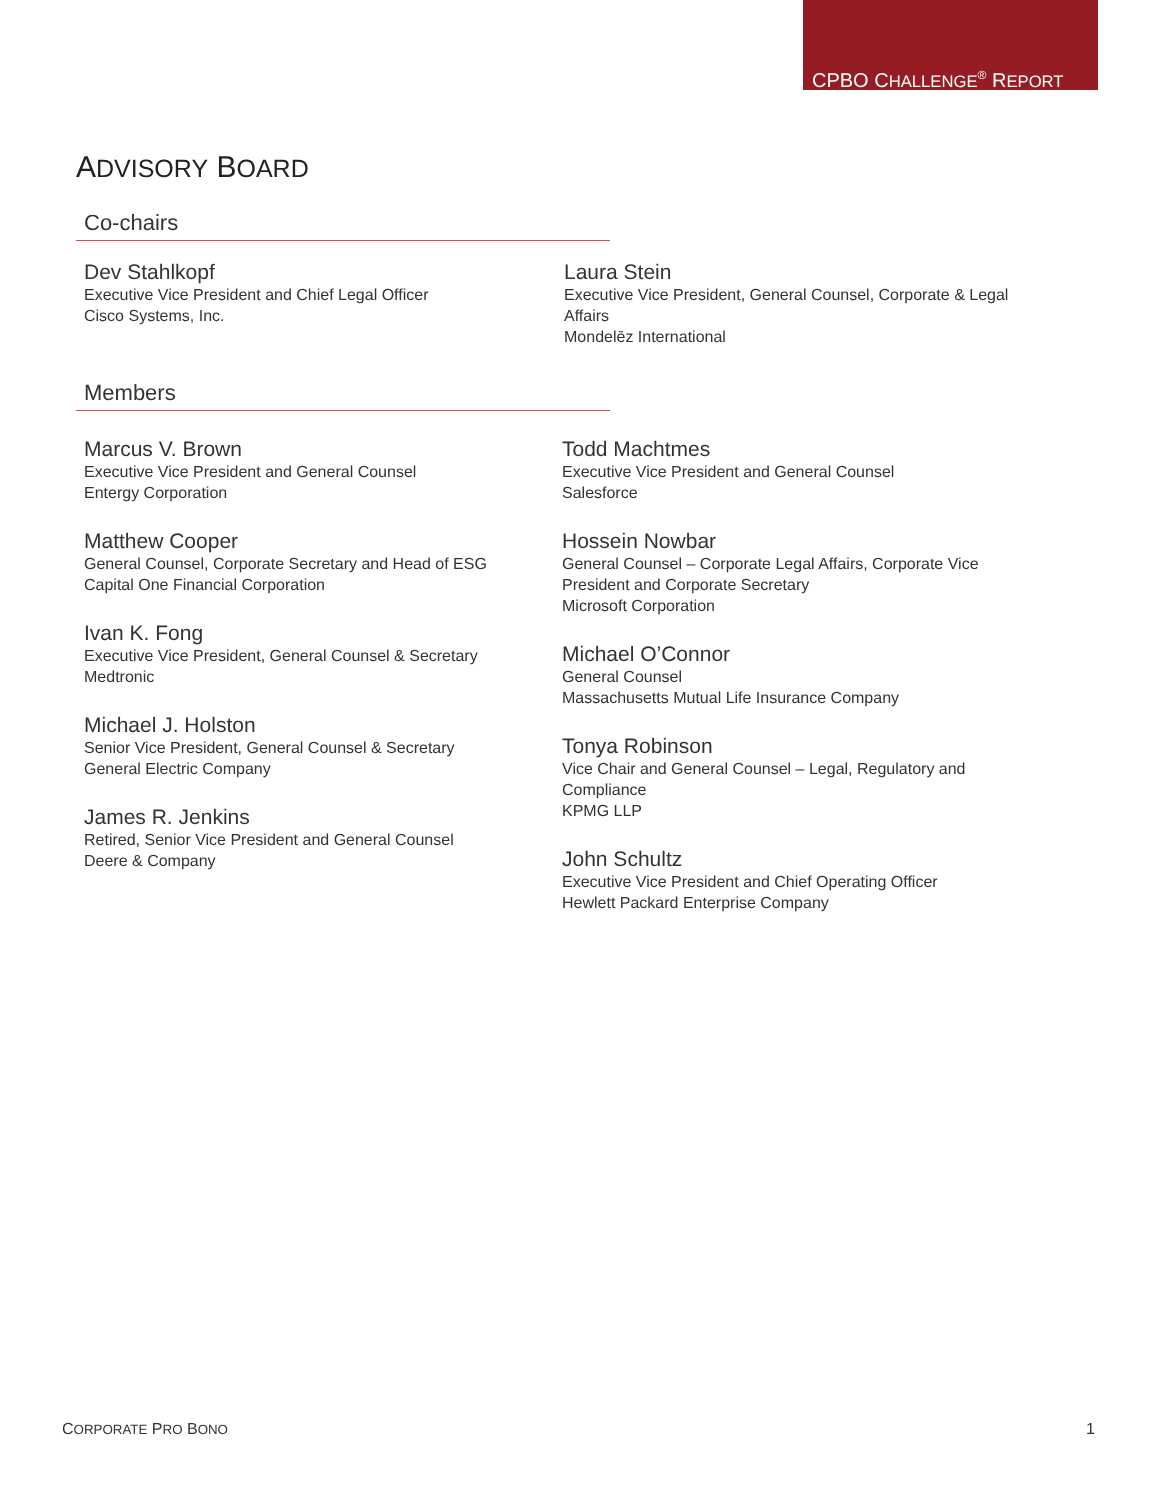CPBO CHALLENGE<sup>®</sup> REPORT
ADVISORY BOARD
Co-chairs
Dev Stahlkopf
Executive Vice President and Chief Legal Officer
Cisco Systems, Inc.
Laura Stein
Executive Vice President, General Counsel, Corporate & Legal Affairs
Mondelēz International
Members
Marcus V. Brown
Executive Vice President and General Counsel
Entergy Corporation
Matthew Cooper
General Counsel, Corporate Secretary and Head of ESG
Capital One Financial Corporation
Ivan K. Fong
Executive Vice President, General Counsel & Secretary
Medtronic
Michael J. Holston
Senior Vice President, General Counsel & Secretary
General Electric Company
James R. Jenkins
Retired, Senior Vice President and General Counsel
Deere & Company
Todd Machtmes
Executive Vice President and General Counsel
Salesforce
Hossein Nowbar
General Counsel – Corporate Legal Affairs, Corporate Vice President and Corporate Secretary
Microsoft Corporation
Michael O’Connor
General Counsel
Massachusetts Mutual Life Insurance Company
Tonya Robinson
Vice Chair and General Counsel – Legal, Regulatory and Compliance
KPMG LLP
John Schultz
Executive Vice President and Chief Operating Officer
Hewlett Packard Enterprise Company
CORPORATE PRO BONO 1